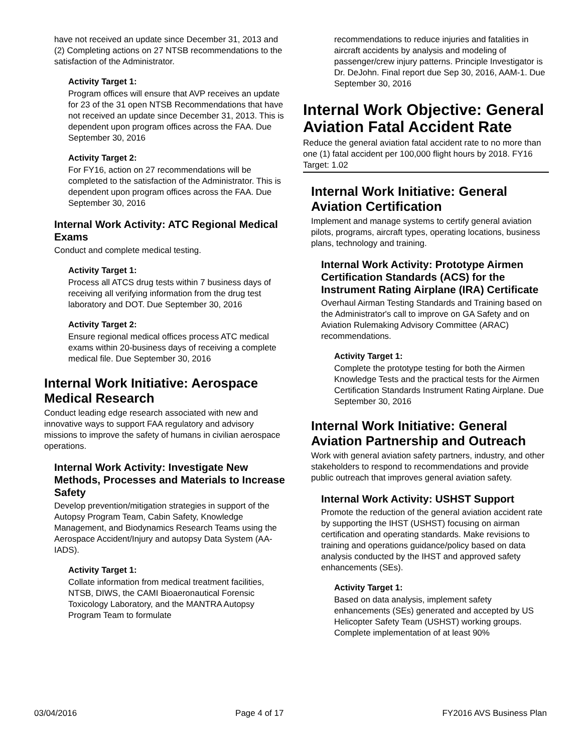have not received an update since December 31, 2013 and (2) Completing actions on 27 NTSB recommendations to the satisfaction of the Administrator.
Activity Target 1:
Program offices will ensure that AVP receives an update for 23 of the 31 open NTSB Recommendations that have not received an update since December 31, 2013. This is dependent upon program offices across the FAA. Due September 30, 2016
Activity Target 2:
For FY16, action on 27 recommendations will be completed to the satisfaction of the Administrator. This is dependent upon program offices across the FAA. Due September 30, 2016
Internal Work Activity: ATC Regional Medical Exams
Conduct and complete medical testing.
Activity Target 1:
Process all ATCS drug tests within 7 business days of receiving all verifying information from the drug test laboratory and DOT. Due September 30, 2016
Activity Target 2:
Ensure regional medical offices process ATC medical exams within 20-business days of receiving a complete medical file. Due September 30, 2016
Internal Work Initiative: Aerospace Medical Research
Conduct leading edge research associated with new and innovative ways to support FAA regulatory and advisory missions to improve the safety of humans in civilian aerospace operations.
Internal Work Activity: Investigate New Methods, Processes and Materials to Increase Safety
Develop prevention/mitigation strategies in support of the Autopsy Program Team, Cabin Safety, Knowledge Management, and Biodynamics Research Teams using the Aerospace Accident/Injury and autopsy Data System (AA-IADS).
Activity Target 1:
Collate information from medical treatment facilities, NTSB, DIWS, the CAMI Bioaeronautical Forensic Toxicology Laboratory, and the MANTRA Autopsy Program Team to formulate
recommendations to reduce injuries and fatalities in aircraft accidents by analysis and modeling of passenger/crew injury patterns. Principle Investigator is Dr. DeJohn. Final report due Sep 30, 2016, AAM-1. Due September 30, 2016
Internal Work Objective: General Aviation Fatal Accident Rate
Reduce the general aviation fatal accident rate to no more than one (1) fatal accident per 100,000 flight hours by 2018. FY16 Target: 1.02
Internal Work Initiative: General Aviation Certification
Implement and manage systems to certify general aviation pilots, programs, aircraft types, operating locations, business plans, technology and training.
Internal Work Activity: Prototype Airmen Certification Standards (ACS) for the Instrument Rating Airplane (IRA) Certificate
Overhaul Airman Testing Standards and Training based on the Administrator's call to improve on GA Safety and on Aviation Rulemaking Advisory Committee (ARAC) recommendations.
Activity Target 1:
Complete the prototype testing for both the Airmen Knowledge Tests and the practical tests for the Airmen Certification Standards Instrument Rating Airplane. Due September 30, 2016
Internal Work Initiative: General Aviation Partnership and Outreach
Work with general aviation safety partners, industry, and other stakeholders to respond to recommendations and provide public outreach that improves general aviation safety.
Internal Work Activity: USHST Support
Promote the reduction of the general aviation accident rate by supporting the IHST (USHST) focusing on airman certification and operating standards. Make revisions to training and operations guidance/policy based on data analysis conducted by the IHST and approved safety enhancements (SEs).
Activity Target 1:
Based on data analysis, implement safety enhancements (SEs) generated and accepted by US Helicopter Safety Team (USHST) working groups. Complete implementation of at least 90%
03/04/2016 Page 4 of 17 FY2016 AVS Business Plan